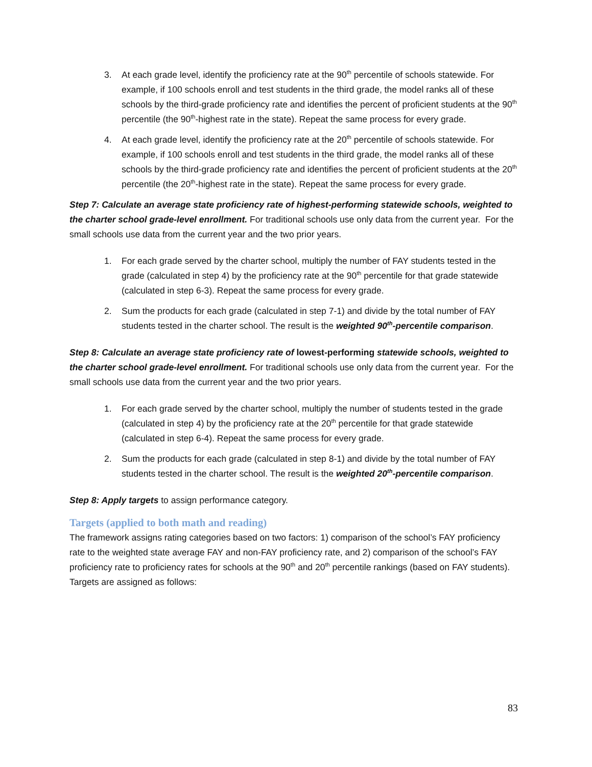3. At each grade level, identify the proficiency rate at the 90<sup>th</sup> percentile of schools statewide. For example, if 100 schools enroll and test students in the third grade, the model ranks all of these schools by the third-grade proficiency rate and identifies the percent of proficient students at the 90<sup>th</sup> percentile (the 90<sup>th</sup>-highest rate in the state). Repeat the same process for every grade.
4. At each grade level, identify the proficiency rate at the 20<sup>th</sup> percentile of schools statewide. For example, if 100 schools enroll and test students in the third grade, the model ranks all of these schools by the third-grade proficiency rate and identifies the percent of proficient students at the 20<sup>th</sup> percentile (the 20<sup>th</sup>-highest rate in the state). Repeat the same process for every grade.
Step 7: Calculate an average state proficiency rate of highest-performing statewide schools, weighted to the charter school grade-level enrollment. For traditional schools use only data from the current year. For the small schools use data from the current year and the two prior years.
1. For each grade served by the charter school, multiply the number of FAY students tested in the grade (calculated in step 4) by the proficiency rate at the 90<sup>th</sup> percentile for that grade statewide (calculated in step 6-3). Repeat the same process for every grade.
2. Sum the products for each grade (calculated in step 7-1) and divide by the total number of FAY students tested in the charter school. The result is the weighted 90<sup>th</sup>-percentile comparison.
Step 8: Calculate an average state proficiency rate of lowest-performing statewide schools, weighted to the charter school grade-level enrollment. For traditional schools use only data from the current year. For the small schools use data from the current year and the two prior years.
1. For each grade served by the charter school, multiply the number of students tested in the grade (calculated in step 4) by the proficiency rate at the 20<sup>th</sup> percentile for that grade statewide (calculated in step 6-4). Repeat the same process for every grade.
2. Sum the products for each grade (calculated in step 8-1) and divide by the total number of FAY students tested in the charter school. The result is the weighted 20<sup>th</sup>-percentile comparison.
Step 8: Apply targets to assign performance category.
Targets (applied to both math and reading)
The framework assigns rating categories based on two factors: 1) comparison of the school’s FAY proficiency rate to the weighted state average FAY and non-FAY proficiency rate, and 2) comparison of the school’s FAY proficiency rate to proficiency rates for schools at the 90<sup>th</sup> and 20<sup>th</sup> percentile rankings (based on FAY students). Targets are assigned as follows:
83